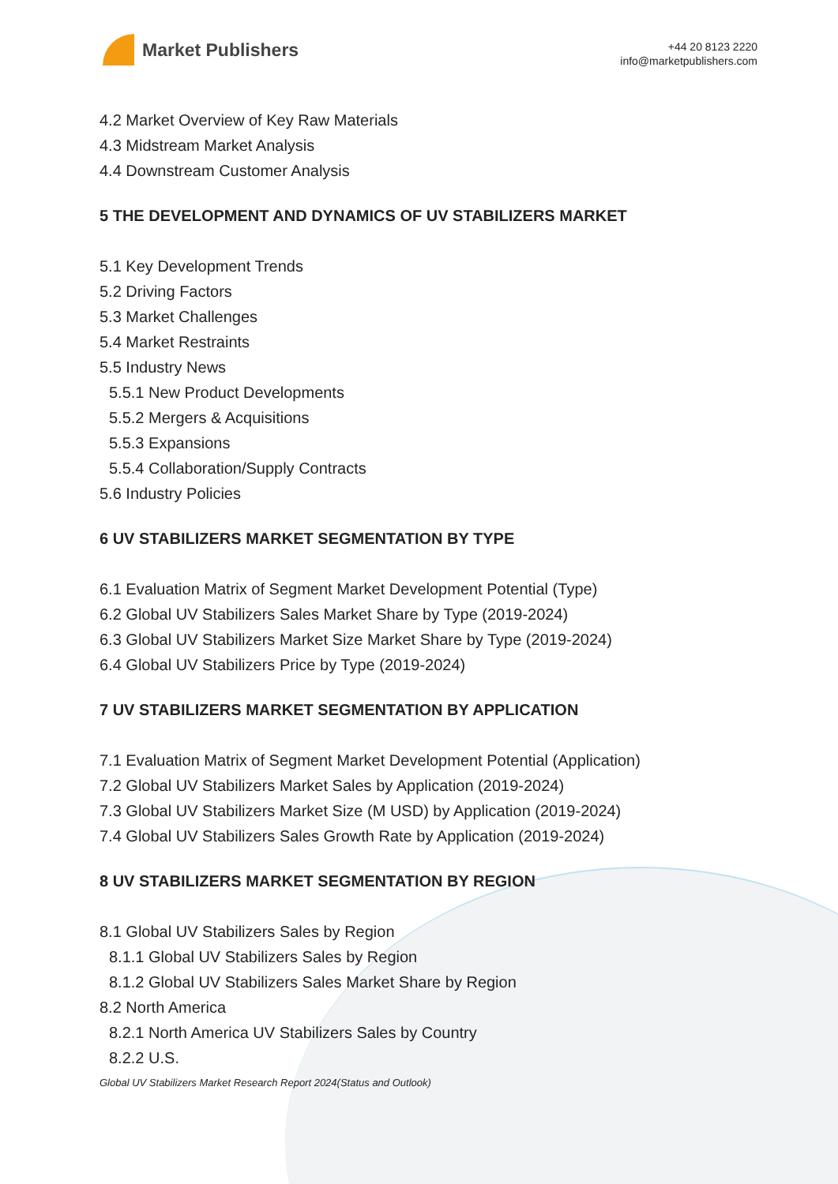Market Publishers
+44 20 8123 2220
info@marketpublishers.com
4.2 Market Overview of Key Raw Materials
4.3 Midstream Market Analysis
4.4 Downstream Customer Analysis
5 THE DEVELOPMENT AND DYNAMICS OF UV STABILIZERS MARKET
5.1 Key Development Trends
5.2 Driving Factors
5.3 Market Challenges
5.4 Market Restraints
5.5 Industry News
5.5.1 New Product Developments
5.5.2 Mergers & Acquisitions
5.5.3 Expansions
5.5.4 Collaboration/Supply Contracts
5.6 Industry Policies
6 UV STABILIZERS MARKET SEGMENTATION BY TYPE
6.1 Evaluation Matrix of Segment Market Development Potential (Type)
6.2 Global UV Stabilizers Sales Market Share by Type (2019-2024)
6.3 Global UV Stabilizers Market Size Market Share by Type (2019-2024)
6.4 Global UV Stabilizers Price by Type (2019-2024)
7 UV STABILIZERS MARKET SEGMENTATION BY APPLICATION
7.1 Evaluation Matrix of Segment Market Development Potential (Application)
7.2 Global UV Stabilizers Market Sales by Application (2019-2024)
7.3 Global UV Stabilizers Market Size (M USD) by Application (2019-2024)
7.4 Global UV Stabilizers Sales Growth Rate by Application (2019-2024)
8 UV STABILIZERS MARKET SEGMENTATION BY REGION
8.1 Global UV Stabilizers Sales by Region
8.1.1 Global UV Stabilizers Sales by Region
8.1.2 Global UV Stabilizers Sales Market Share by Region
8.2 North America
8.2.1 North America UV Stabilizers Sales by Country
8.2.2 U.S.
Global UV Stabilizers Market Research Report 2024(Status and Outlook)